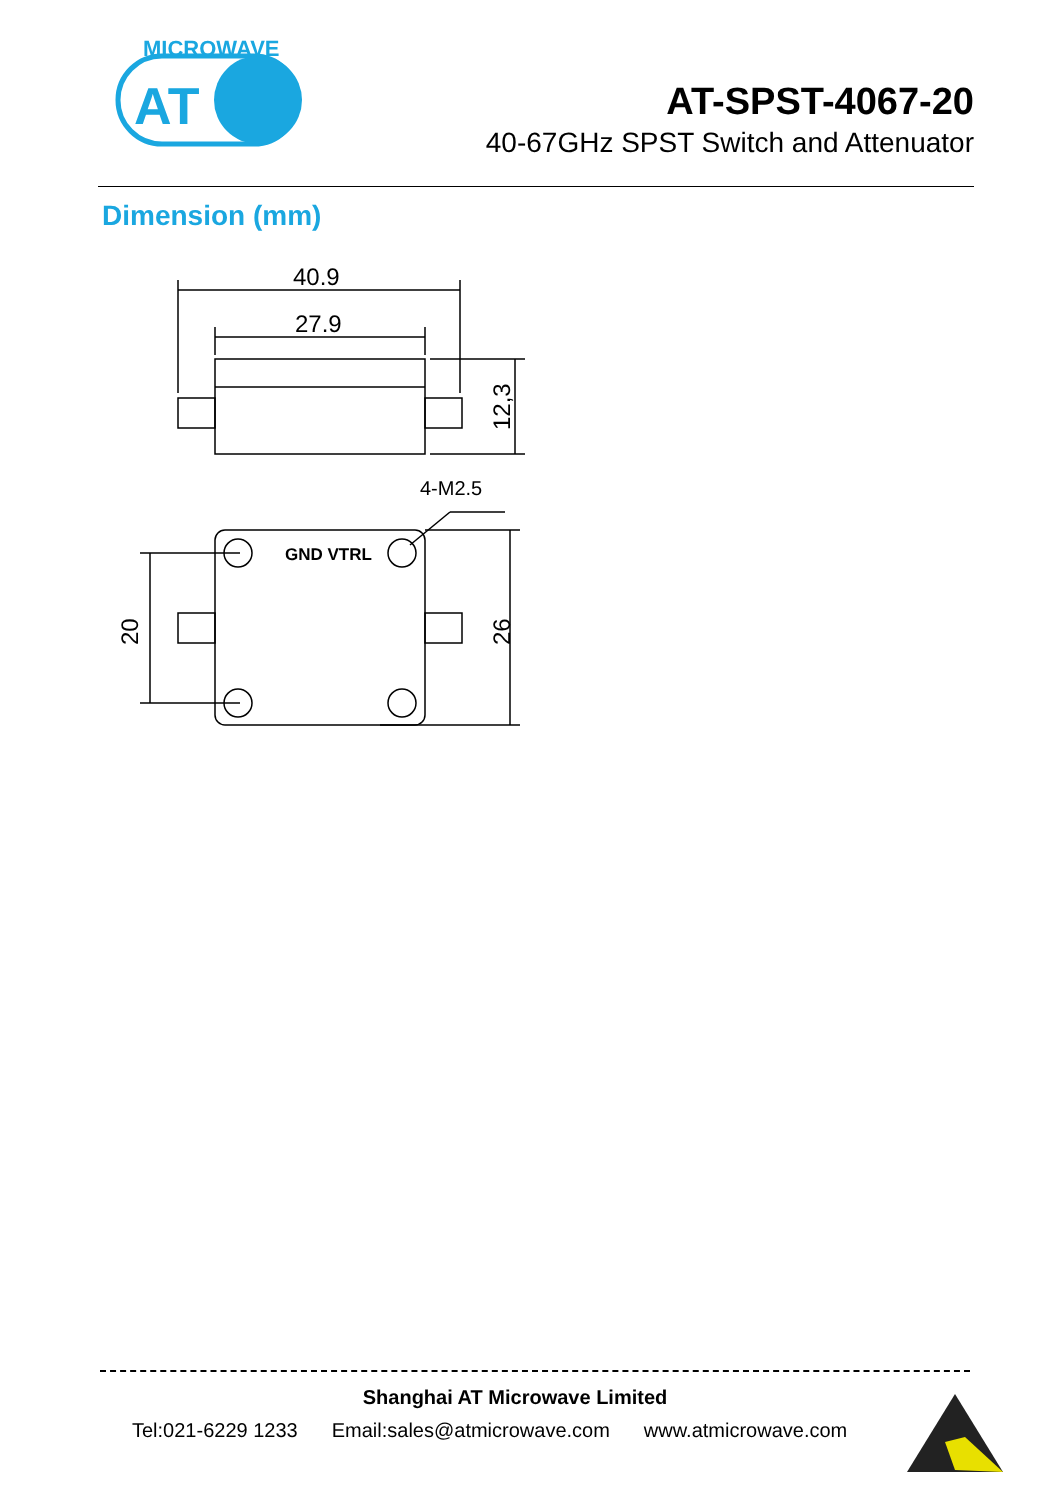MICROWAVE
AT
AT-SPST-4067-20
40-67GHz SPST Switch and Attenuator
Dimension (mm)
40.9
27.9
4-M2.5
GND VTRL
12,3
26
20
Shanghai AT Microwave Limited
Tel:021-6229 1233 Email:sales@atmicrowave.com www.atmicrowave.com